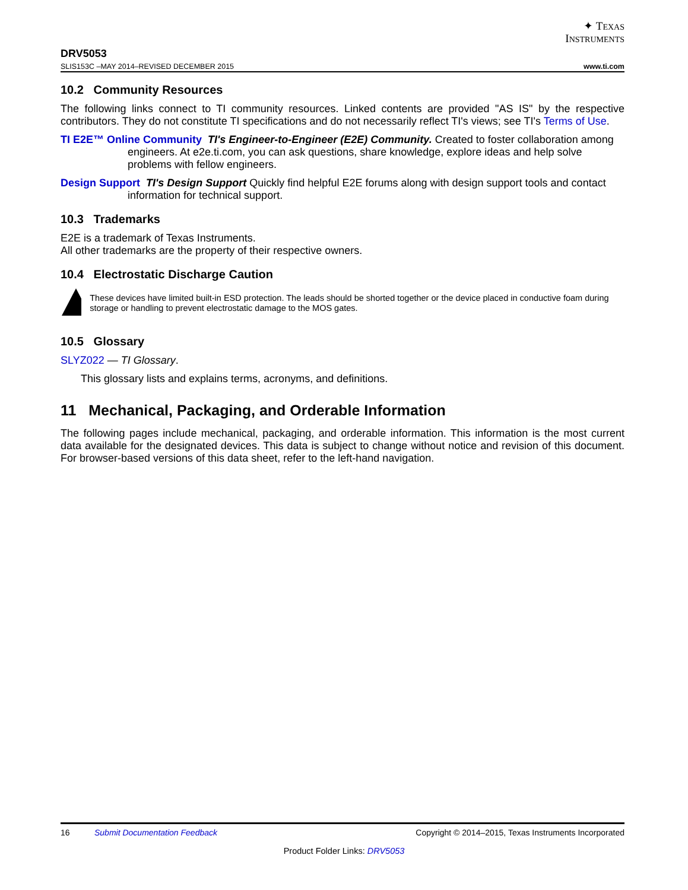✦ TEXAS
INSTRUMENTS
DRV5053
SLIS153C –MAY 2014–REVISED DECEMBER 2015 www.ti.com
10.2 Community Resources
The following links connect to TI community resources. Linked contents are provided "AS IS" by the respective contributors. They do not constitute TI specifications and do not necessarily reflect TI's views; see TI's Terms of Use.
TI E2E™ Online Community TI's Engineer-to-Engineer (E2E) Community. Created to foster collaboration among engineers. At e2e.ti.com, you can ask questions, share knowledge, explore ideas and help solve problems with fellow engineers.
Design Support TI's Design Support Quickly find helpful E2E forums along with design support tools and contact information for technical support.
10.3 Trademarks
E2E is a trademark of Texas Instruments.
All other trademarks are the property of their respective owners.
10.4 Electrostatic Discharge Caution
These devices have limited built-in ESD protection. The leads should be shorted together or the device placed in conductive foam during storage or handling to prevent electrostatic damage to the MOS gates.
10.5 Glossary
SLYZ022 — TI Glossary.
This glossary lists and explains terms, acronyms, and definitions.
11 Mechanical, Packaging, and Orderable Information
The following pages include mechanical, packaging, and orderable information. This information is the most current data available for the designated devices. This data is subject to change without notice and revision of this document. For browser-based versions of this data sheet, refer to the left-hand navigation.
16 Submit Documentation Feedback Copyright © 2014–2015, Texas Instruments Incorporated
Product Folder Links: DRV5053